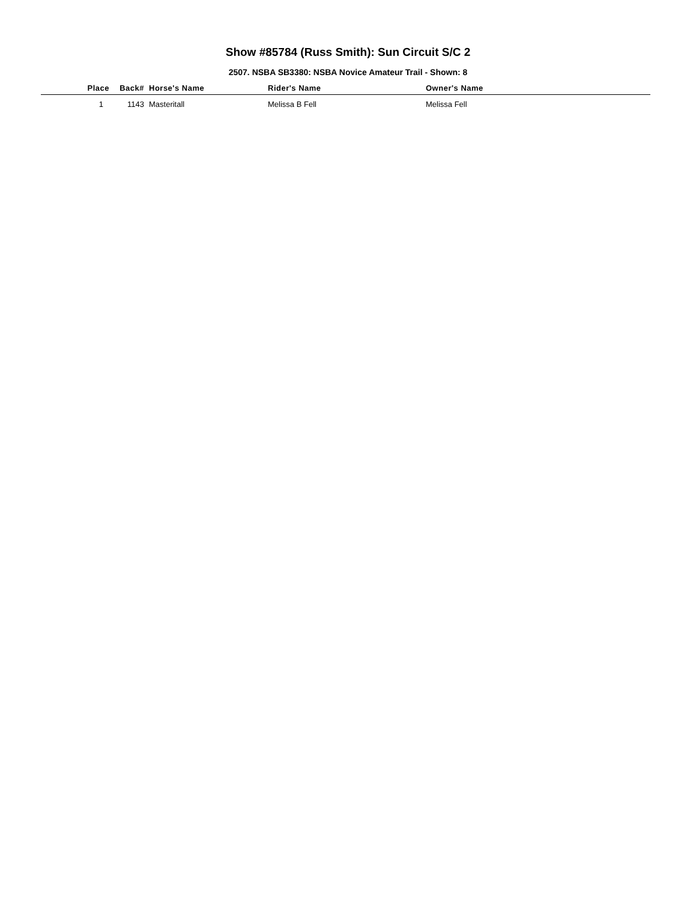Show #85784 (Russ Smith): Sun Circuit S/C 2
2507. NSBA SB3380: NSBA Novice Amateur Trail - Shown: 8
| Place | Back# | Horse's Name | Rider's Name | Owner's Name |
| --- | --- | --- | --- | --- |
| 1 | 1143 | Masteritall | Melissa B Fell | Melissa Fell |